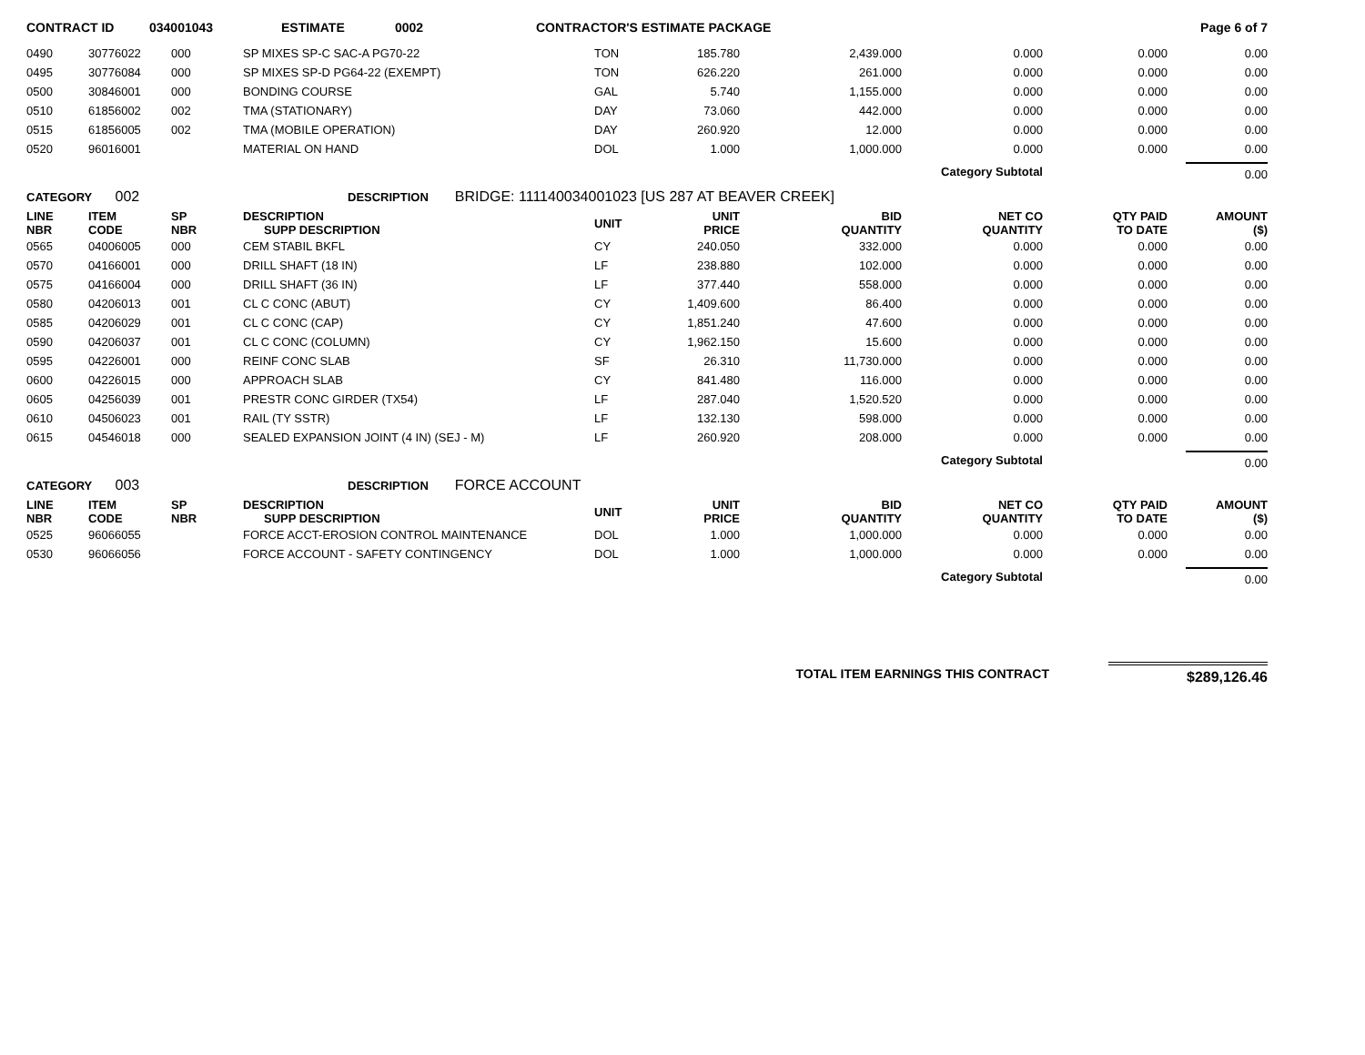| CONTRACT ID | 034001043 | ESTIMATE | 0002 | CONTRACTOR'S ESTIMATE PACKAGE | Page 6 of 7 |
| 0490 | 30776022 | 000 | SP MIXES SP-C SAC-A PG70-22 | TON | 185.780 | 2,439.000 | 0.000 | 0.000 | 0.00 |
| 0495 | 30776084 | 000 | SP MIXES SP-D PG64-22 (EXEMPT) | TON | 626.220 | 261.000 | 0.000 | 0.000 | 0.00 |
| 0500 | 30846001 | 000 | BONDING COURSE | GAL | 5.740 | 1,155.000 | 0.000 | 0.000 | 0.00 |
| 0510 | 61856002 | 002 | TMA (STATIONARY) | DAY | 73.060 | 442.000 | 0.000 | 0.000 | 0.00 |
| 0515 | 61856005 | 002 | TMA (MOBILE OPERATION) | DAY | 260.920 | 12.000 | 0.000 | 0.000 | 0.00 |
| 0520 | 96016001 | | MATERIAL ON HAND | DOL | 1.000 | 1,000.000 | 0.000 | 0.000 | 0.00 |
| Category Subtotal | | | | | | | | | 0.00 |
| CATEGORY 002 | | | DESCRIPTION BRIDGE: 111140034001023 [US 287 AT BEAVER CREEK] | | | | | | |
| LINE NBR | ITEM CODE | SP NBR | DESCRIPTION SUPP DESCRIPTION | UNIT | UNIT PRICE | BID QUANTITY | NET CO QUANTITY | QTY PAID TO DATE | AMOUNT ($) |
| 0565 | 04006005 | 000 | CEM STABIL BKFL | CY | 240.050 | 332.000 | 0.000 | 0.000 | 0.00 |
| 0570 | 04166001 | 000 | DRILL SHAFT (18 IN) | LF | 238.880 | 102.000 | 0.000 | 0.000 | 0.00 |
| 0575 | 04166004 | 000 | DRILL SHAFT (36 IN) | LF | 377.440 | 558.000 | 0.000 | 0.000 | 0.00 |
| 0580 | 04206013 | 001 | CL C CONC (ABUT) | CY | 1,409.600 | 86.400 | 0.000 | 0.000 | 0.00 |
| 0585 | 04206029 | 001 | CL C CONC (CAP) | CY | 1,851.240 | 47.600 | 0.000 | 0.000 | 0.00 |
| 0590 | 04206037 | 001 | CL C CONC (COLUMN) | CY | 1,962.150 | 15.600 | 0.000 | 0.000 | 0.00 |
| 0595 | 04226001 | 000 | REINF CONC SLAB | SF | 26.310 | 11,730.000 | 0.000 | 0.000 | 0.00 |
| 0600 | 04226015 | 000 | APPROACH SLAB | CY | 841.480 | 116.000 | 0.000 | 0.000 | 0.00 |
| 0605 | 04256039 | 001 | PRESTR CONC GIRDER (TX54) | LF | 287.040 | 1,520.520 | 0.000 | 0.000 | 0.00 |
| 0610 | 04506023 | 001 | RAIL (TY SSTR) | LF | 132.130 | 598.000 | 0.000 | 0.000 | 0.00 |
| 0615 | 04546018 | 000 | SEALED EXPANSION JOINT (4 IN) (SEJ - M) | LF | 260.920 | 208.000 | 0.000 | 0.000 | 0.00 |
| Category Subtotal | | | | | | | | | 0.00 |
| CATEGORY 003 | | | DESCRIPTION FORCE ACCOUNT | | | | | | |
| LINE NBR | ITEM CODE | SP NBR | DESCRIPTION SUPP DESCRIPTION | UNIT | UNIT PRICE | BID QUANTITY | NET CO QUANTITY | QTY PAID TO DATE | AMOUNT ($) |
| 0525 | 96066055 | | FORCE ACCT-EROSION CONTROL MAINTENANCE | DOL | 1.000 | 1,000.000 | 0.000 | 0.000 | 0.00 |
| 0530 | 96066056 | | FORCE ACCOUNT - SAFETY CONTINGENCY | DOL | 1.000 | 1,000.000 | 0.000 | 0.000 | 0.00 |
| Category Subtotal | | | | | | | | | 0.00 |
| TOTAL ITEM EARNINGS THIS CONTRACT | $289,126.46 |